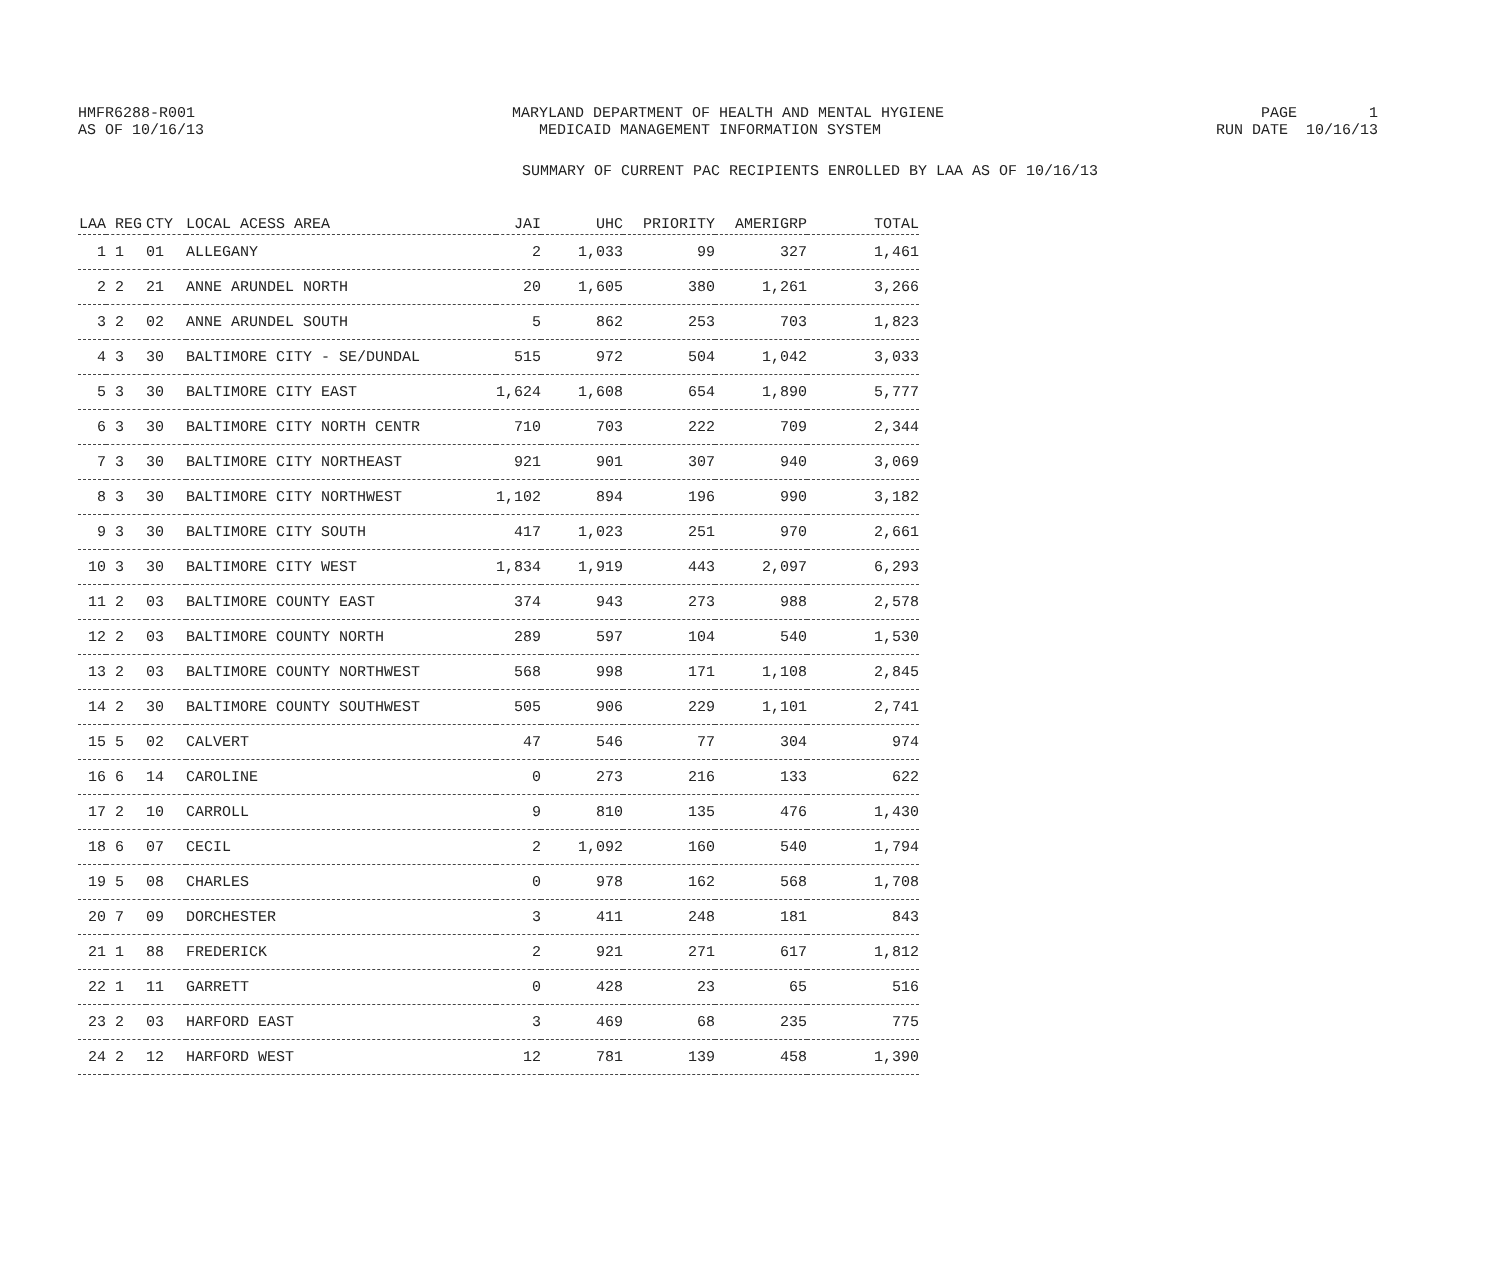HMFR6288-R001
MARYLAND DEPARTMENT OF HEALTH AND MENTAL HYGIENE
PAGE 1
AS OF 10/16/13
MEDICAID MANAGEMENT INFORMATION SYSTEM
RUN DATE 10/16/13
SUMMARY OF CURRENT PAC RECIPIENTS ENROLLED BY LAA AS OF 10/16/13
| LAA | REG | CTY | LOCAL ACESS AREA | JAI | UHC | PRIORITY | AMERIGRP | TOTAL |
| --- | --- | --- | --- | --- | --- | --- | --- | --- |
| 1 | 1 | 01 | ALLEGANY | 2 | 1,033 | 99 | 327 | 1,461 |
| 2 | 2 | 21 | ANNE ARUNDEL NORTH | 20 | 1,605 | 380 | 1,261 | 3,266 |
| 3 | 2 | 02 | ANNE ARUNDEL SOUTH | 5 | 862 | 253 | 703 | 1,823 |
| 4 | 3 | 30 | BALTIMORE CITY - SE/DUNDAL | 515 | 972 | 504 | 1,042 | 3,033 |
| 5 | 3 | 30 | BALTIMORE CITY EAST | 1,624 | 1,608 | 654 | 1,890 | 5,777 |
| 6 | 3 | 30 | BALTIMORE CITY NORTH CENTR | 710 | 703 | 222 | 709 | 2,344 |
| 7 | 3 | 30 | BALTIMORE CITY NORTHEAST | 921 | 901 | 307 | 940 | 3,069 |
| 8 | 3 | 30 | BALTIMORE CITY NORTHWEST | 1,102 | 894 | 196 | 990 | 3,182 |
| 9 | 3 | 30 | BALTIMORE CITY SOUTH | 417 | 1,023 | 251 | 970 | 2,661 |
| 10 | 3 | 30 | BALTIMORE CITY WEST | 1,834 | 1,919 | 443 | 2,097 | 6,293 |
| 11 | 2 | 03 | BALTIMORE COUNTY EAST | 374 | 943 | 273 | 988 | 2,578 |
| 12 | 2 | 03 | BALTIMORE COUNTY NORTH | 289 | 597 | 104 | 540 | 1,530 |
| 13 | 2 | 03 | BALTIMORE COUNTY NORTHWEST | 568 | 998 | 171 | 1,108 | 2,845 |
| 14 | 2 | 30 | BALTIMORE COUNTY SOUTHWEST | 505 | 906 | 229 | 1,101 | 2,741 |
| 15 | 5 | 02 | CALVERT | 47 | 546 | 77 | 304 | 974 |
| 16 | 6 | 14 | CAROLINE | 0 | 273 | 216 | 133 | 622 |
| 17 | 2 | 10 | CARROLL | 9 | 810 | 135 | 476 | 1,430 |
| 18 | 6 | 07 | CECIL | 2 | 1,092 | 160 | 540 | 1,794 |
| 19 | 5 | 08 | CHARLES | 0 | 978 | 162 | 568 | 1,708 |
| 20 | 7 | 09 | DORCHESTER | 3 | 411 | 248 | 181 | 843 |
| 21 | 1 | 88 | FREDERICK | 2 | 921 | 271 | 617 | 1,812 |
| 22 | 1 | 11 | GARRETT | 0 | 428 | 23 | 65 | 516 |
| 23 | 2 | 03 | HARFORD EAST | 3 | 469 | 68 | 235 | 775 |
| 24 | 2 | 12 | HARFORD WEST | 12 | 781 | 139 | 458 | 1,390 |